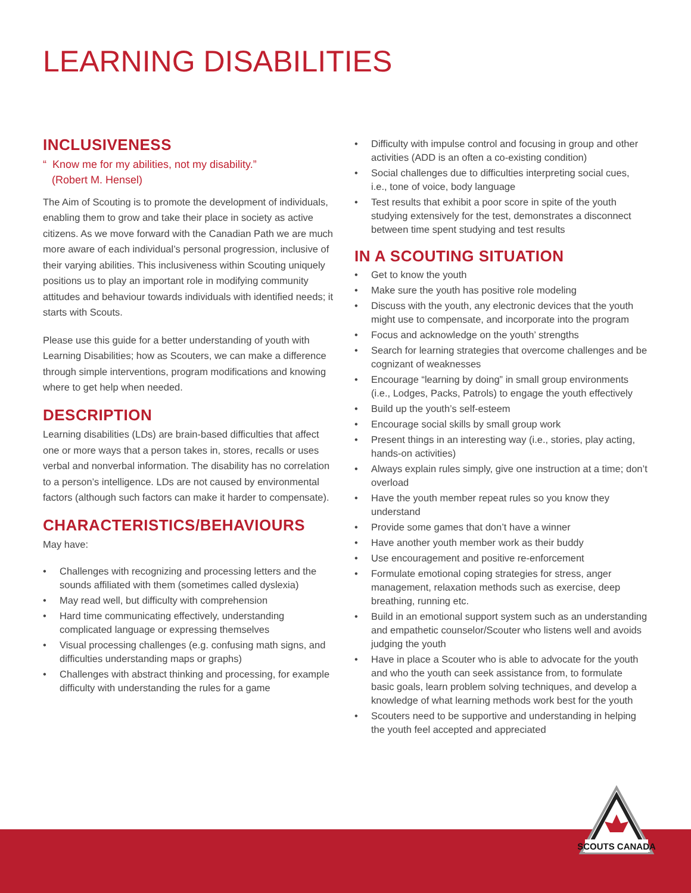LEARNING DISABILITIES
INCLUSIVENESS
“ Know me for my abilities, not my disability.”
(Robert M. Hensel)
The Aim of Scouting is to promote the development of individuals, enabling them to grow and take their place in society as active citizens. As we move forward with the Canadian Path we are much more aware of each individual’s personal progression, inclusive of their varying abilities. This inclusiveness within Scouting uniquely positions us to play an important role in modifying community attitudes and behaviour towards individuals with identified needs; it starts with Scouts.
Please use this guide for a better understanding of youth with Learning Disabilities; how as Scouters, we can make a difference through simple interventions, program modifications and knowing where to get help when needed.
DESCRIPTION
Learning disabilities (LDs) are brain-based difficulties that affect one or more ways that a person takes in, stores, recalls or uses verbal and nonverbal information. The disability has no correlation to a person’s intelligence. LDs are not caused by environmental factors (although such factors can make it harder to compensate).
CHARACTERISTICS/BEHAVIOURS
May have:
• Challenges with recognizing and processing letters and the sounds affiliated with them (sometimes called dyslexia)
• May read well, but difficulty with comprehension
• Hard time communicating effectively, understanding complicated language or expressing themselves
• Visual processing challenges (e.g. confusing math signs, and difficulties understanding maps or graphs)
• Challenges with abstract thinking and processing, for example difficulty with understanding the rules for a game
• Difficulty with impulse control and focusing in group and other activities (ADD is an often a co-existing condition)
• Social challenges due to difficulties interpreting social cues, i.e., tone of voice, body language
• Test results that exhibit a poor score in spite of the youth studying extensively for the test, demonstrates a disconnect between time spent studying and test results
IN A SCOUTING SITUATION
• Get to know the youth
• Make sure the youth has positive role modeling
• Discuss with the youth, any electronic devices that the youth might use to compensate, and incorporate into the program
• Focus and acknowledge on the youth’ strengths
• Search for learning strategies that overcome challenges and be cognizant of weaknesses
• Encourage “learning by doing” in small group environments (i.e., Lodges, Packs, Patrols) to engage the youth effectively
• Build up the youth’s self-esteem
• Encourage social skills by small group work
• Present things in an interesting way (i.e., stories, play acting, hands-on activities)
• Always explain rules simply, give one instruction at a time; don’t overload
• Have the youth member repeat rules so you know they understand
• Provide some games that don’t have a winner
• Have another youth member work as their buddy
• Use encouragement and positive re-enforcement
• Formulate emotional coping strategies for stress, anger management, relaxation methods such as exercise, deep breathing, running etc.
• Build in an emotional support system such as an understanding and empathetic counselor/Scouter who listens well and avoids judging the youth
• Have in place a Scouter who is able to advocate for the youth and who the youth can seek assistance from, to formulate basic goals, learn problem solving techniques, and develop a knowledge of what learning methods work best for the youth
• Scouters need to be supportive and understanding in helping the youth feel accepted and appreciated
SCOUTS CANADA